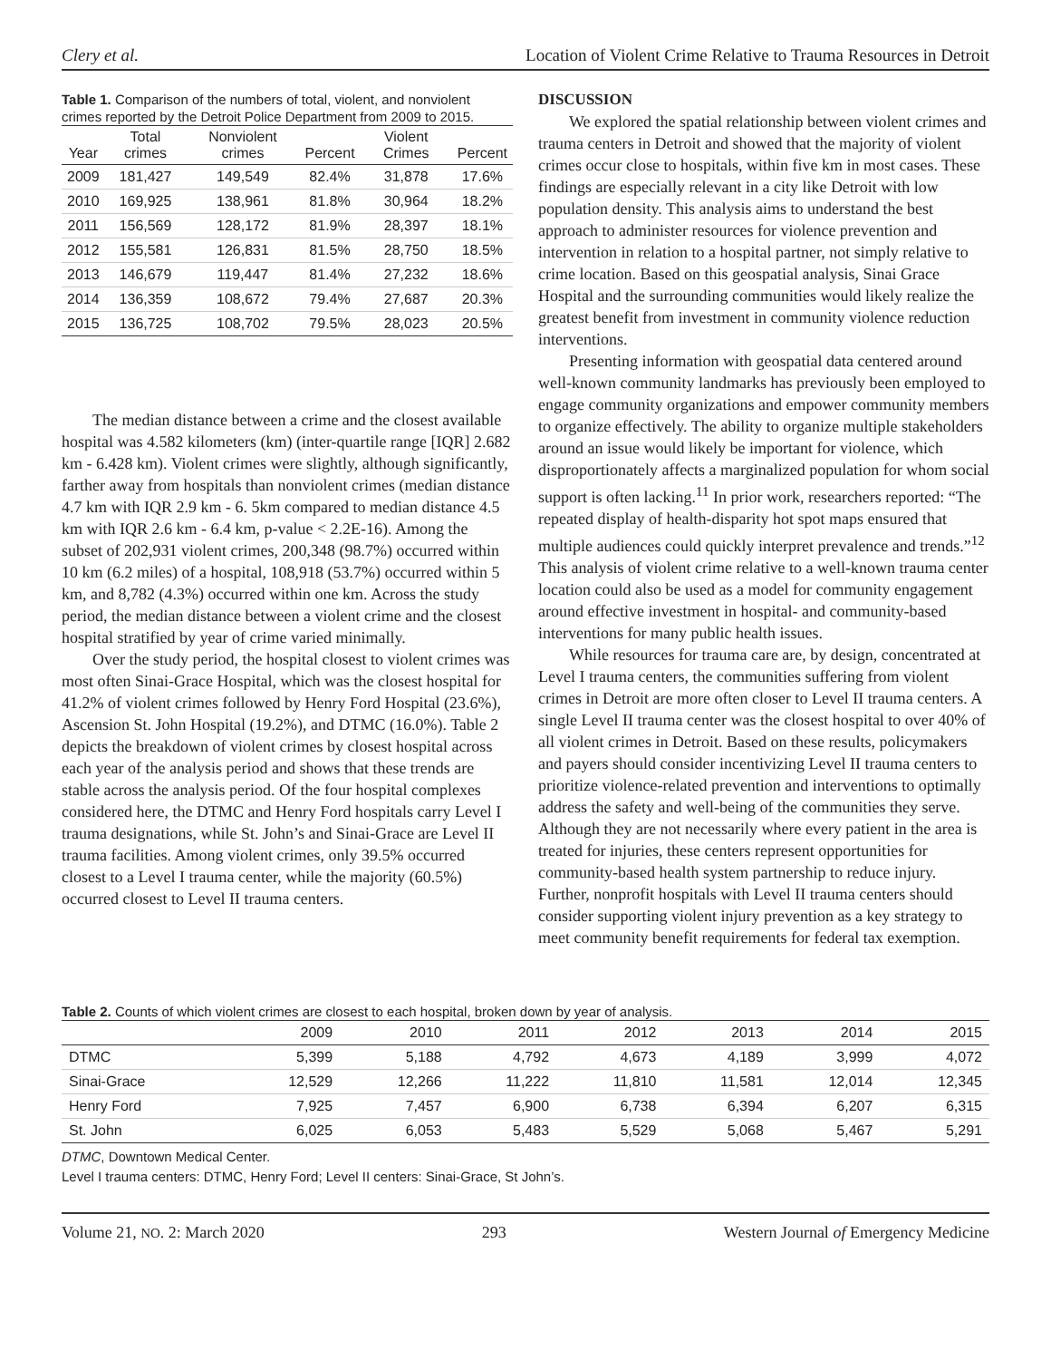Clery et al. Location of Violent Crime Relative to Trauma Resources in Detroit
Table 1. Comparison of the numbers of total, violent, and nonviolent crimes reported by the Detroit Police Department from 2009 to 2015.
| Year | Total crimes | Nonviolent crimes | Percent | Violent Crimes | Percent |
| --- | --- | --- | --- | --- | --- |
| 2009 | 181,427 | 149,549 | 82.4% | 31,878 | 17.6% |
| 2010 | 169,925 | 138,961 | 81.8% | 30,964 | 18.2% |
| 2011 | 156,569 | 128,172 | 81.9% | 28,397 | 18.1% |
| 2012 | 155,581 | 126,831 | 81.5% | 28,750 | 18.5% |
| 2013 | 146,679 | 119,447 | 81.4% | 27,232 | 18.6% |
| 2014 | 136,359 | 108,672 | 79.4% | 27,687 | 20.3% |
| 2015 | 136,725 | 108,702 | 79.5% | 28,023 | 20.5% |
The median distance between a crime and the closest available hospital was 4.582 kilometers (km) (inter-quartile range [IQR] 2.682 km - 6.428 km). Violent crimes were slightly, although significantly, farther away from hospitals than nonviolent crimes (median distance 4.7 km with IQR 2.9 km - 6. 5km compared to median distance 4.5 km with IQR 2.6 km - 6.4 km, p-value < 2.2E-16). Among the subset of 202,931 violent crimes, 200,348 (98.7%) occurred within 10 km (6.2 miles) of a hospital, 108,918 (53.7%) occurred within 5 km, and 8,782 (4.3%) occurred within one km. Across the study period, the median distance between a violent crime and the closest hospital stratified by year of crime varied minimally.
Over the study period, the hospital closest to violent crimes was most often Sinai-Grace Hospital, which was the closest hospital for 41.2% of violent crimes followed by Henry Ford Hospital (23.6%), Ascension St. John Hospital (19.2%), and DTMC (16.0%). Table 2 depicts the breakdown of violent crimes by closest hospital across each year of the analysis period and shows that these trends are stable across the analysis period. Of the four hospital complexes considered here, the DTMC and Henry Ford hospitals carry Level I trauma designations, while St. John’s and Sinai-Grace are Level II trauma facilities. Among violent crimes, only 39.5% occurred closest to a Level I trauma center, while the majority (60.5%) occurred closest to Level II trauma centers.
DISCUSSION
We explored the spatial relationship between violent crimes and trauma centers in Detroit and showed that the majority of violent crimes occur close to hospitals, within five km in most cases. These findings are especially relevant in a city like Detroit with low population density. This analysis aims to understand the best approach to administer resources for violence prevention and intervention in relation to a hospital partner, not simply relative to crime location. Based on this geospatial analysis, Sinai Grace Hospital and the surrounding communities would likely realize the greatest benefit from investment in community violence reduction interventions.
Presenting information with geospatial data centered around well-known community landmarks has previously been employed to engage community organizations and empower community members to organize effectively. The ability to organize multiple stakeholders around an issue would likely be important for violence, which disproportionately affects a marginalized population for whom social support is often lacking.<sup>11</sup> In prior work, researchers reported: “The repeated display of health-disparity hot spot maps ensured that multiple audiences could quickly interpret prevalence and trends.”<sup>12</sup> This analysis of violent crime relative to a well-known trauma center location could also be used as a model for community engagement around effective investment in hospital- and community-based interventions for many public health issues.
While resources for trauma care are, by design, concentrated at Level I trauma centers, the communities suffering from violent crimes in Detroit are more often closer to Level II trauma centers. A single Level II trauma center was the closest hospital to over 40% of all violent crimes in Detroit. Based on these results, policymakers and payers should consider incentivizing Level II trauma centers to prioritize violence-related prevention and interventions to optimally address the safety and well-being of the communities they serve. Although they are not necessarily where every patient in the area is treated for injuries, these centers represent opportunities for community-based health system partnership to reduce injury. Further, nonprofit hospitals with Level II trauma centers should consider supporting violent injury prevention as a key strategy to meet community benefit requirements for federal tax exemption.
Table 2. Counts of which violent crimes are closest to each hospital, broken down by year of analysis.
| | 2009 | 2010 | 2011 | 2012 | 2013 | 2014 | 2015 |
| --- | --- | --- | --- | --- | --- | --- | --- |
| DTMC | 5,399 | 5,188 | 4,792 | 4,673 | 4,189 | 3,999 | 4,072 |
| Sinai-Grace | 12,529 | 12,266 | 11,222 | 11,810 | 11,581 | 12,014 | 12,345 |
| Henry Ford | 7,925 | 7,457 | 6,900 | 6,738 | 6,394 | 6,207 | 6,315 |
| St. John | 6,025 | 6,053 | 5,483 | 5,529 | 5,068 | 5,467 | 5,291 |
DTMC, Downtown Medical Center.
Level I trauma centers: DTMC, Henry Ford; Level II centers: Sinai-Grace, St John’s.
Volume 21, NO. 2: March 2020 293 Western Journal of Emergency Medicine